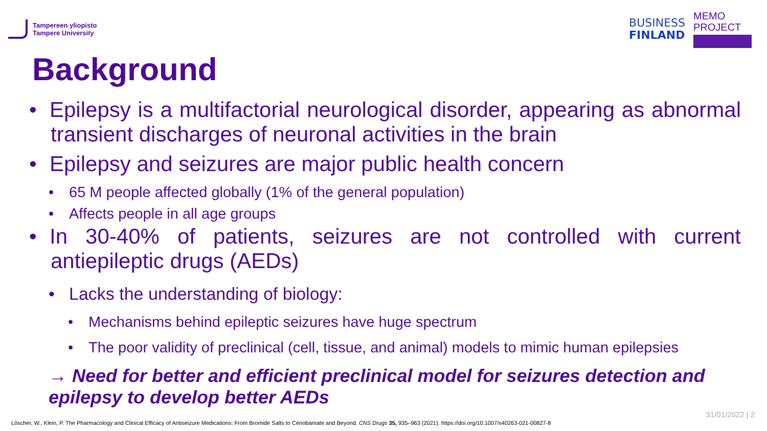Tampereen yliopisto
Tampere University
BUSINESS
FINLAND
MEMO PROJECT
Background
• Epilepsy is a multifactorial neurological disorder, appearing as abnormal transient discharges of neuronal activities in the brain
• Epilepsy and seizures are major public health concern
• 65 M people affected globally (1% of the general population)
• Affects people in all age groups
• In 30-40% of patients, seizures are not controlled with current antiepileptic drugs (AEDs)
• Lacks the understanding of biology:
• Mechanisms behind epileptic seizures have huge spectrum
• The poor validity of preclinical (cell, tissue, and animal) models to mimic human epilepsies
→ Need for better and efficient preclinical model for seizures detection and epilepsy to develop better AEDs
31/01/2022 | 2
Löscher, W., Klein, P. The Pharmacology and Clinical Efficacy of Antiseizure Medications: From Bromide Salts to Cenobamate and Beyond. CNS Drugs 35, 935–963 (2021). https://doi.org/10.1007/s40263-021-00827-8